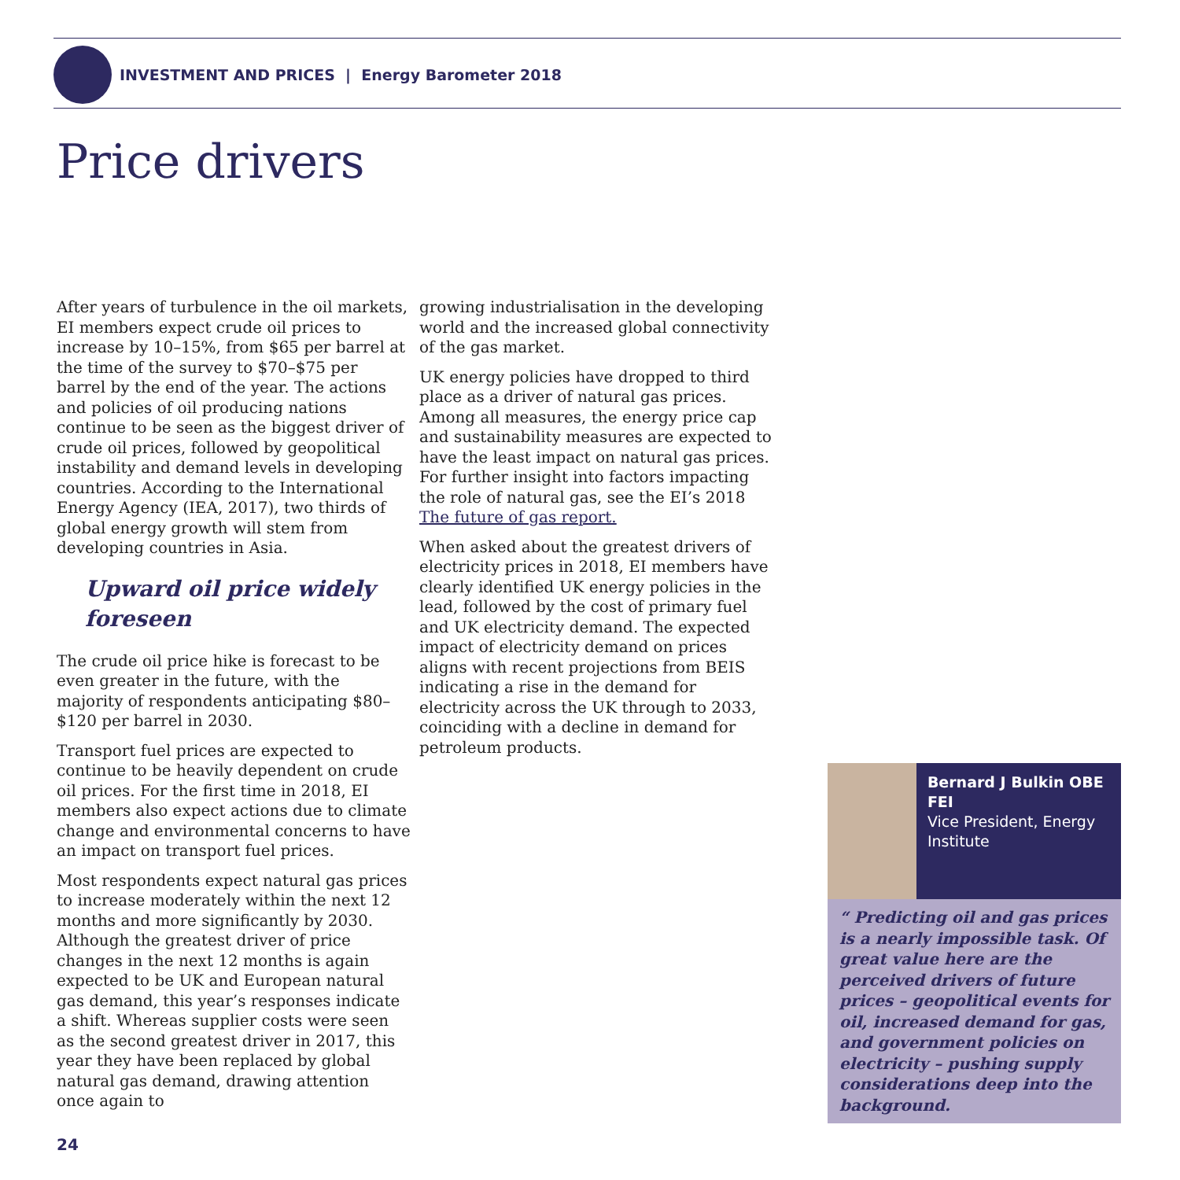INVESTMENT AND PRICES | Energy Barometer 2018
Price drivers
After years of turbulence in the oil markets, EI members expect crude oil prices to increase by 10–15%, from $65 per barrel at the time of the survey to $70–$75 per barrel by the end of the year. The actions and policies of oil producing nations continue to be seen as the biggest driver of crude oil prices, followed by geopolitical instability and demand levels in developing countries. According to the International Energy Agency (IEA, 2017), two thirds of global energy growth will stem from developing countries in Asia.
Upward oil price widely foreseen
The crude oil price hike is forecast to be even greater in the future, with the majority of respondents anticipating $80–$120 per barrel in 2030.
Transport fuel prices are expected to continue to be heavily dependent on crude oil prices. For the first time in 2018, EI members also expect actions due to climate change and environmental concerns to have an impact on transport fuel prices.
Most respondents expect natural gas prices to increase moderately within the next 12 months and more significantly by 2030. Although the greatest driver of price changes in the next 12 months is again expected to be UK and European natural gas demand, this year’s responses indicate a shift. Whereas supplier costs were seen as the second greatest driver in 2017, this year they have been replaced by global natural gas demand, drawing attention once again to
growing industrialisation in the developing world and the increased global connectivity of the gas market.
UK energy policies have dropped to third place as a driver of natural gas prices. Among all measures, the energy price cap and sustainability measures are expected to have the least impact on natural gas prices. For further insight into factors impacting the role of natural gas, see the EI’s 2018 The future of gas report.
When asked about the greatest drivers of electricity prices in 2018, EI members have clearly identified UK energy policies in the lead, followed by the cost of primary fuel and UK electricity demand. The expected impact of electricity demand on prices aligns with recent projections from BEIS indicating a rise in the demand for electricity across the UK through to 2033, coinciding with a decline in demand for petroleum products.
Bernard J Bulkin OBE FEI
Vice President, Energy Institute
“ Predicting oil and gas prices is a nearly impossible task. Of great value here are the perceived drivers of future prices – geopolitical events for oil, increased demand for gas, and government policies on electricity – pushing supply considerations deep into the background.
24